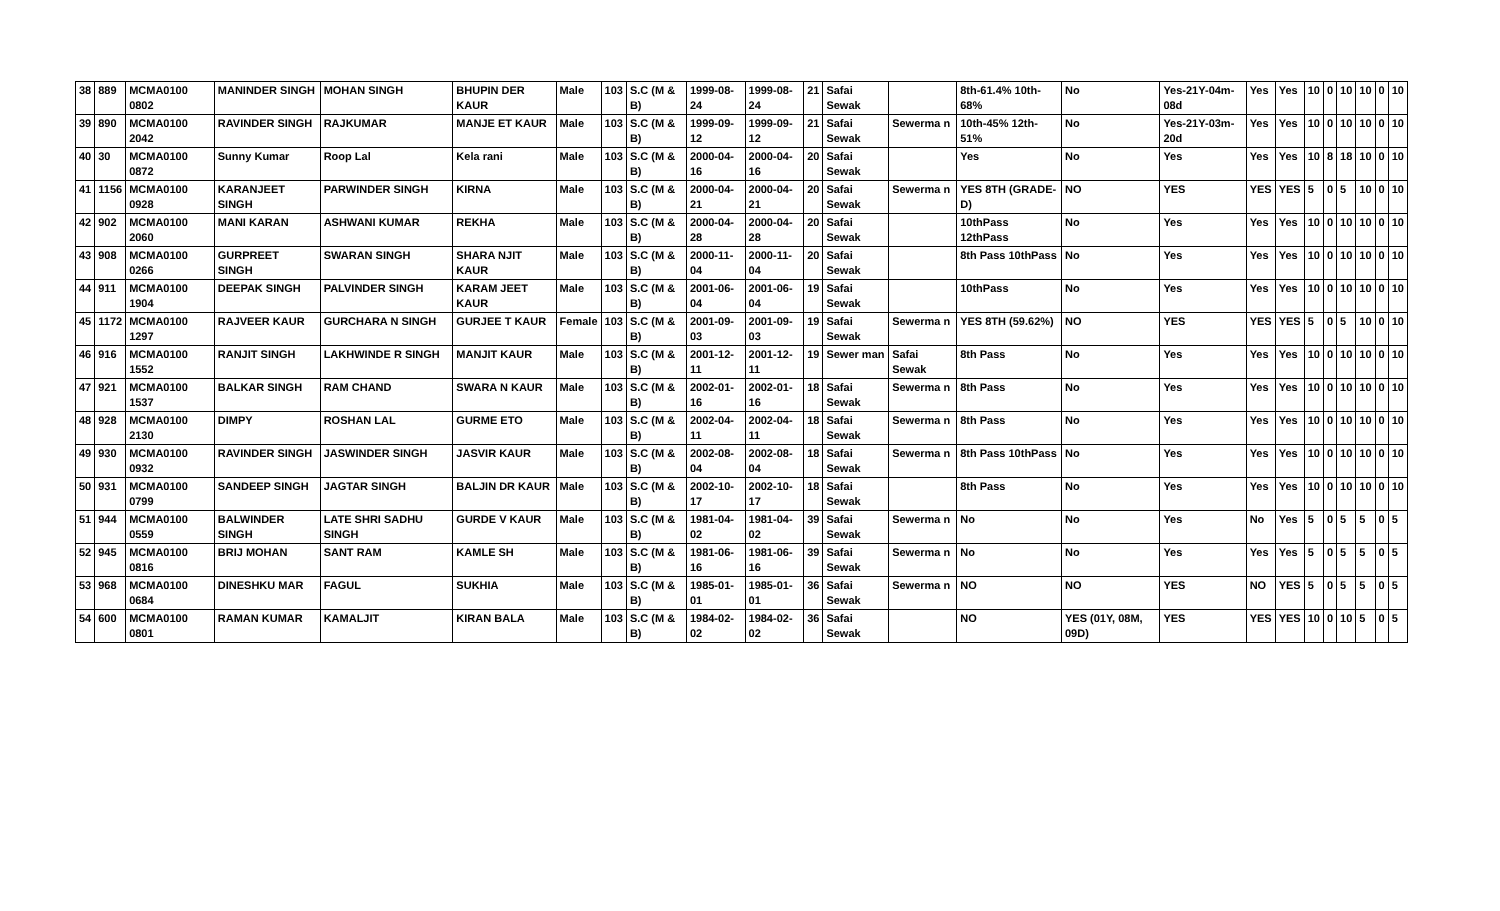| 38 | 889 | MCMA0100 0802 | MANINDER SINGH | MOHAN SINGH | BHUPIN DER KAUR | Male | 103 | S.C (M & B) | 1999-08-24 | 1999-08-24 | 21 | Safai Sewak | | 8th-61.4% 10th-68% | No | Yes-21Y-04m-08d | Yes | Yes | 10 | 0 | 10 | 10 | 0 | 10 |
| 39 | 890 | MCMA0100 2042 | RAVINDER SINGH | RAJKUMAR | MANJE ET KAUR | Male | 103 | S.C (M & B) | 1999-09-12 | 1999-09-12 | 21 | Safai Sewak | Sewerma n | 10th-45% 12th-51% | No | Yes-21Y-03m-20d | Yes | Yes | 10 | 0 | 10 | 10 | 0 | 10 |
| 40 | 30 | MCMA0100 0872 | Sunny Kumar | Roop Lal | Kela rani | Male | 103 | S.C (M & B) | 2000-04-16 | 2000-04-16 | 20 | Safai Sewak | | Yes | No | Yes | Yes | Yes | 10 | 8 | 18 | 10 | 0 | 10 |
| 41 | 1156 | MCMA0100 0928 | KARANJEET SINGH | PARWINDER SINGH | KIRNA | Male | 103 | S.C (M & B) | 2000-04-21 | 2000-04-21 | 20 | Safai Sewak | Sewerma n | YES 8TH (GRADE-D) | NO | YES | YES | YES | 5 | 0 | 5 | 10 | 0 | 10 |
| 42 | 902 | MCMA0100 2060 | MANI KARAN | ASHWANI KUMAR | REKHA | Male | 103 | S.C (M & B) | 2000-04-28 | 2000-04-28 | 20 | Safai Sewak | | 10thPass 12thPass | No | Yes | Yes | Yes | 10 | 0 | 10 | 10 | 0 | 10 |
| 43 | 908 | MCMA0100 0266 | GURPREET SINGH | SWARAN SINGH | SHARA NJIT KAUR | Male | 103 | S.C (M & B) | 2000-11-04 | 2000-11-04 | 20 | Safai Sewak | | 8th Pass 10thPass | No | Yes | Yes | Yes | 10 | 0 | 10 | 10 | 0 | 10 |
| 44 | 911 | MCMA0100 1904 | DEEPAK SINGH | PALVINDER SINGH | KARAM JEET KAUR | Male | 103 | S.C (M & B) | 2001-06-04 | 2001-06-04 | 19 | Safai Sewak | | 10thPass | No | Yes | Yes | Yes | 10 | 0 | 10 | 10 | 0 | 10 |
| 45 | 1172 | MCMA0100 1297 | RAJVEER KAUR | GURCHARA N SINGH | GURJEE T KAUR | Female | 103 | S.C (M & B) | 2001-09-03 | 2001-09-03 | 19 | Safai Sewak | Sewerma n | YES 8TH (59.62%) | NO | YES | YES | YES | 5 | 0 | 5 | 10 | 0 | 10 |
| 46 | 916 | MCMA0100 1552 | RANJIT SINGH | LAKHWINDE R SINGH | MANJIT KAUR | Male | 103 | S.C (M & B) | 2001-12-11 | 2001-12-11 | 19 | Sewer man | Safai Sewak | 8th Pass | No | Yes | Yes | Yes | 10 | 0 | 10 | 10 | 0 | 10 |
| 47 | 921 | MCMA0100 1537 | BALKAR SINGH | RAM CHAND | SWARA N KAUR | Male | 103 | S.C (M & B) | 2002-01-16 | 2002-01-16 | 18 | Safai Sewak | Sewerma n | 8th Pass | No | Yes | Yes | Yes | 10 | 0 | 10 | 10 | 0 | 10 |
| 48 | 928 | MCMA0100 2130 | DIMPY | ROSHAN LAL | GURME ETO | Male | 103 | S.C (M & B) | 2002-04-11 | 2002-04-11 | 18 | Safai Sewak | Sewerma n | 8th Pass | No | Yes | Yes | Yes | 10 | 0 | 10 | 10 | 0 | 10 |
| 49 | 930 | MCMA0100 0932 | RAVINDER SINGH | JASWINDER SINGH | JASVIR KAUR | Male | 103 | S.C (M & B) | 2002-08-04 | 2002-08-04 | 18 | Safai Sewak | Sewerma n | 8th Pass 10thPass | No | Yes | Yes | Yes | 10 | 0 | 10 | 10 | 0 | 10 |
| 50 | 931 | MCMA0100 0799 | SANDEEP SINGH | JAGTAR SINGH | BALJIN DR KAUR | Male | 103 | S.C (M & B) | 2002-10-17 | 2002-10-17 | 18 | Safai Sewak | | 8th Pass | No | Yes | Yes | Yes | 10 | 0 | 10 | 10 | 0 | 10 |
| 51 | 944 | MCMA0100 0559 | BALWINDER SINGH | LATE SHRI SADHU SINGH | GURDE V KAUR | Male | 103 | S.C (M & B) | 1981-04-02 | 1981-04-02 | 39 | Safai Sewak | Sewerma n | No | No | Yes | No | Yes | 5 | 0 | 5 | 5 | 0 | 5 |
| 52 | 945 | MCMA0100 0816 | BRIJ MOHAN | SANT RAM | KAMLE SH | Male | 103 | S.C (M & B) | 1981-06-16 | 1981-06-16 | 39 | Safai Sewak | Sewerma n | No | No | Yes | Yes | Yes | 5 | 0 | 5 | 5 | 0 | 5 |
| 53 | 968 | MCMA0100 0684 | DINESHKU MAR | FAGUL | SUKHIA | Male | 103 | S.C (M & B) | 1985-01-01 | 1985-01-01 | 36 | Safai Sewak | Sewerma n | NO | NO | YES | NO | YES | 5 | 0 | 5 | 5 | 0 | 5 |
| 54 | 600 | MCMA0100 0801 | RAMAN KUMAR | KAMALJIT | KIRAN BALA | Male | 103 | S.C (M & B) | 1984-02-02 | 1984-02-02 | 36 | Safai Sewak | | NO | YES (01Y, 08M, 09D) | YES | YES | YES | 10 | 0 | 10 | 5 | 0 | 5 |